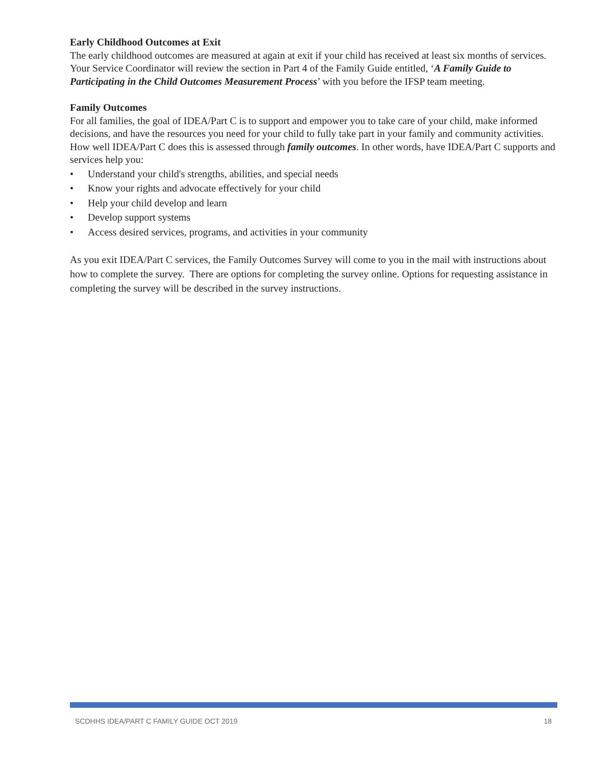Early Childhood Outcomes at Exit
The early childhood outcomes are measured at again at exit if your child has received at least six months of services. Your Service Coordinator will review the section in Part 4 of the Family Guide entitled, ‘A Family Guide to Participating in the Child Outcomes Measurement Process’ with you before the IFSP team meeting.
Family Outcomes
For all families, the goal of IDEA/Part C is to support and empower you to take care of your child, make informed decisions, and have the resources you need for your child to fully take part in your family and community activities. How well IDEA/Part C does this is assessed through family outcomes. In other words, have IDEA/Part C supports and services help you:
• Understand your child's strengths, abilities, and special needs
• Know your rights and advocate effectively for your child
• Help your child develop and learn
• Develop support systems
• Access desired services, programs, and activities in your community
As you exit IDEA/Part C services, the Family Outcomes Survey will come to you in the mail with instructions about how to complete the survey. There are options for completing the survey online. Options for requesting assistance in completing the survey will be described in the survey instructions.
SCDHHS IDEA/PART C FAMILY GUIDE OCT 2019 18